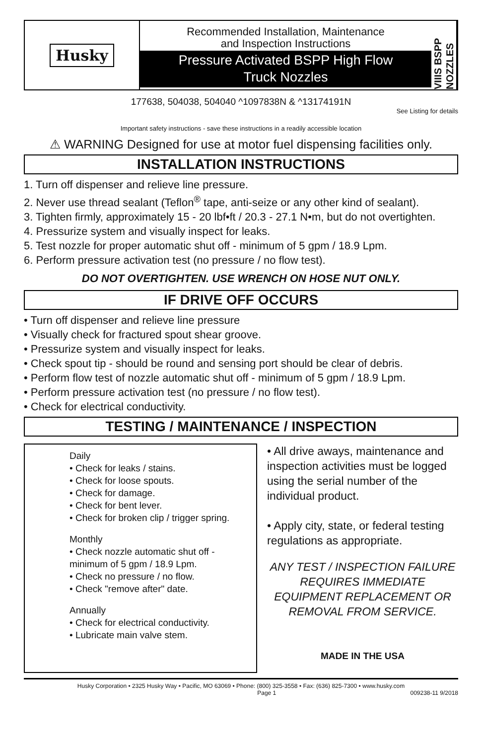Husky
Recommended Installation, Maintenance
and Inspection Instructions
Pressure Activated BSPP High Flow
Truck Nozzles
VIIIS BSPP NOZZLES
177638, 504038, 504040 ^1097838N & ^13174191N
See Listing for details
Important safety instructions - save these instructions in a readily accessible location
⚠ WARNING Designed for use at motor fuel dispensing facilities only.
INSTALLATION INSTRUCTIONS
1. Turn off dispenser and relieve line pressure.
2. Never use thread sealant (Teflon<sup>®</sup> tape, anti-seize or any other kind of sealant).
3. Tighten firmly, approximately 15 - 20 lbf•ft / 20.3 - 27.1 N•m, but do not overtighten.
4. Pressurize system and visually inspect for leaks.
5. Test nozzle for proper automatic shut off - minimum of 5 gpm / 18.9 Lpm.
6. Perform pressure activation test (no pressure / no flow test).
DO NOT OVERTIGHTEN. USE WRENCH ON HOSE NUT ONLY.
IF DRIVE OFF OCCURS
• Turn off dispenser and relieve line pressure
• Visually check for fractured spout shear groove.
• Pressurize system and visually inspect for leaks.
• Check spout tip - should be round and sensing port should be clear of debris.
• Perform flow test of nozzle automatic shut off - minimum of 5 gpm / 18.9 Lpm.
• Perform pressure activation test (no pressure / no flow test).
• Check for electrical conductivity.
TESTING / MAINTENANCE / INSPECTION
Daily
• Check for leaks / stains.
• Check for loose spouts.
• Check for damage.
• Check for bent lever.
• Check for broken clip / trigger spring.
Monthly
• Check nozzle automatic shut off - minimum of 5 gpm / 18.9 Lpm.
• Check no pressure / no flow.
• Check "remove after" date.
Annually
• Check for electrical conductivity.
• Lubricate main valve stem.
• All drive aways, maintenance and inspection activities must be logged using the serial number of the individual product.
• Apply city, state, or federal testing regulations as appropriate.
ANY TEST / INSPECTION FAILURE REQUIRES IMMEDIATE EQUIPMENT REPLACEMENT OR REMOVAL FROM SERVICE.
MADE IN THE USA
Husky Corporation • 2325 Husky Way • Pacific, MO 63069 • Phone: (800) 325-3558 • Fax: (636) 825-7300 • www.husky.com
Page 1 009238-11 9/2018